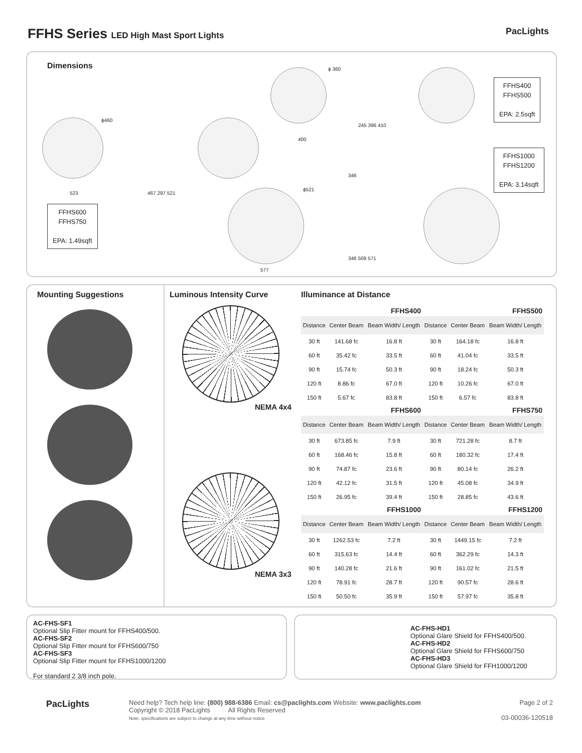FFHS Series LED High Mast Sport Lights
PacLights
Dimensions
FFHS400
FFHS500
EPA: 2.5sqft
FFHS1000
FFHS1200
EPA: 3.14sqft
FFHS600
FFHS750
EPA: 1.49sqft
ϕ 360
ϕ460
523 467 297 521
400
245 396 410
346
ϕ521
577
346 509 571
Mounting Suggestions Luminous Intensity Curve
NEMA 4x4
NEMA 3x3
Illuminance at Distance
| FFHS400 | | | FFHS500 | | |
| --- | --- | --- | --- | --- | --- |
| Distance | Center Beam | Beam Width/ Length | Distance | Center Beam | Beam Width/ Length |
| 30 ft | 141.68 fc | 16.8 ft | 30 ft | 164.18 fc | 16.8 ft |
| 60 ft | 35.42 fc | 33.5 ft | 60 ft | 41.04 fc | 33.5 ft |
| 90 ft | 15.74 fc | 50.3 ft | 90 ft | 18.24 fc | 50.3 ft |
| 120 ft | 8.86 fc | 67.0 ft | 120 ft | 10.26 fc | 67.0 ft |
| 150 ft | 5.67 fc | 83.8 ft | 150 ft | 6.57 fc | 83.8 ft |
| FFHS600 | | | FFHS750 | | |
| Distance | Center Beam | Beam Width/ Length | Distance | Center Beam | Beam Width/ Length |
| 30 ft | 673.85 fc | 7.9 ft | 30 ft | 721.28 fc | 8.7 ft |
| 60 ft | 168.46 fc | 15.8 ft | 60 ft | 180.32 fc | 17.4 ft |
| 90 ft | 74.87 fc | 23.6 ft | 90 ft | 80.14 fc | 26.2 ft |
| 120 ft | 42.12 fc | 31.5 ft | 120 ft | 45.08 fc | 34.9 ft |
| 150 ft | 26.95 fc | 39.4 ft | 150 ft | 28.85 fc | 43.6 ft |
| FFHS1000 | | | FFHS1200 | | |
| Distance | Center Beam | Beam Width/ Length | Distance | Center Beam | Beam Width/ Length |
| 30 ft | 1262.53 fc | 7.2 ft | 30 ft | 1449.15 fc | 7.2 ft |
| 60 ft | 315.63 fc | 14.4 ft | 60 ft | 362.29 fc | 14.3 ft |
| 90 ft | 140.28 fc | 21.6 ft | 90 ft | 161.02 fc | 21.5 ft |
| 120 ft | 78.91 fc | 28.7 ft | 120 ft | 90.57 fc | 28.6 ft |
| 150 ft | 50.50 fc | 35.9 ft | 150 ft | 57.97 fc | 35.8 ft |
AC-FHS-SF1
Optional Slip Fitter mount for FFHS400/500.
AC-FHS-SF2
Optional Slip Fitter mount for FFHS600/750
AC-FHS-SF3
Optional Slip Fitter mount for FFHS1000/1200
For standard 2 3/8 inch pole.
AC-FHS-HD1
Optional Glare Shield for FFHS400/500.
AC-FHS-HD2
Optional Glare Shield for FFHS600/750
AC-FHS-HD3
Optional Glare Shield for FFH1000/1200
PacLights
Need help? Tech help line: (800) 988-6386 Email: cs@paclights.com Website: www.paclights.com
Copyright © 2018 PacLights All Rights Reserved
Note: specifications are subject to change at any time without notice
Page 2 of 2
03-00036-120518